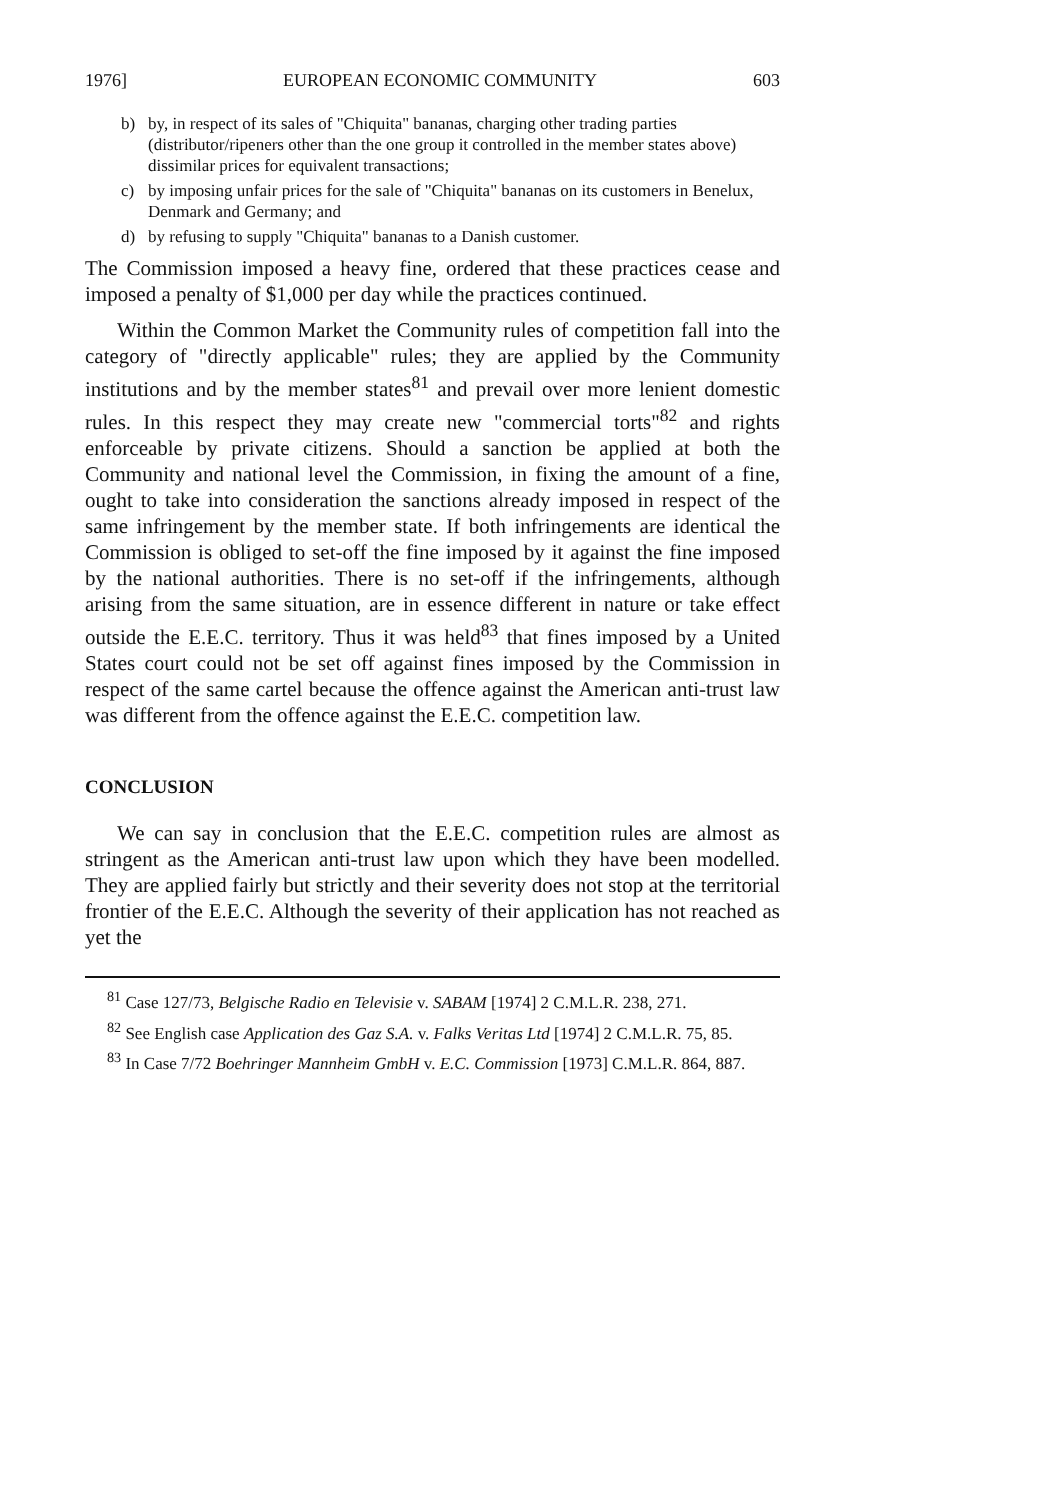1976] EUROPEAN ECONOMIC COMMUNITY 603
b) by, in respect of its sales of "Chiquita" bananas, charging other trading parties (distributor/ripeners other than the one group it controlled in the member states above) dissimilar prices for equivalent transactions;
c) by imposing unfair prices for the sale of "Chiquita" bananas on its customers in Benelux, Denmark and Germany; and
d) by refusing to supply "Chiquita" bananas to a Danish customer.
The Commission imposed a heavy fine, ordered that these practices cease and imposed a penalty of $1,000 per day while the practices continued.
Within the Common Market the Community rules of competition fall into the category of "directly applicable" rules; they are applied by the Community institutions and by the member states<sup>81</sup> and prevail over more lenient domestic rules. In this respect they may create new "commercial torts"<sup>82</sup> and rights enforceable by private citizens. Should a sanction be applied at both the Community and national level the Commission, in fixing the amount of a fine, ought to take into consideration the sanctions already imposed in respect of the same infringement by the member state. If both infringements are identical the Commission is obliged to set-off the fine imposed by it against the fine imposed by the national authorities. There is no set-off if the infringements, although arising from the same situation, are in essence different in nature or take effect outside the E.E.C. territory. Thus it was held<sup>83</sup> that fines imposed by a United States court could not be set off against fines imposed by the Commission in respect of the same cartel because the offence against the American anti-trust law was different from the offence against the E.E.C. competition law.
CONCLUSION
We can say in conclusion that the E.E.C. competition rules are almost as stringent as the American anti-trust law upon which they have been modelled. They are applied fairly but strictly and their severity does not stop at the territorial frontier of the E.E.C. Although the severity of their application has not reached as yet the
<sup>81</sup> Case 127/73, Belgische Radio en Televisie v. SABAM [1974] 2 C.M.L.R. 238, 271.
<sup>82</sup> See English case Application des Gaz S.A. v. Falks Veritas Ltd [1974] 2 C.M.L.R. 75, 85.
<sup>83</sup> In Case 7/72 Boehringer Mannheim GmbH v. E.C. Commission [1973] C.M.L.R. 864, 887.